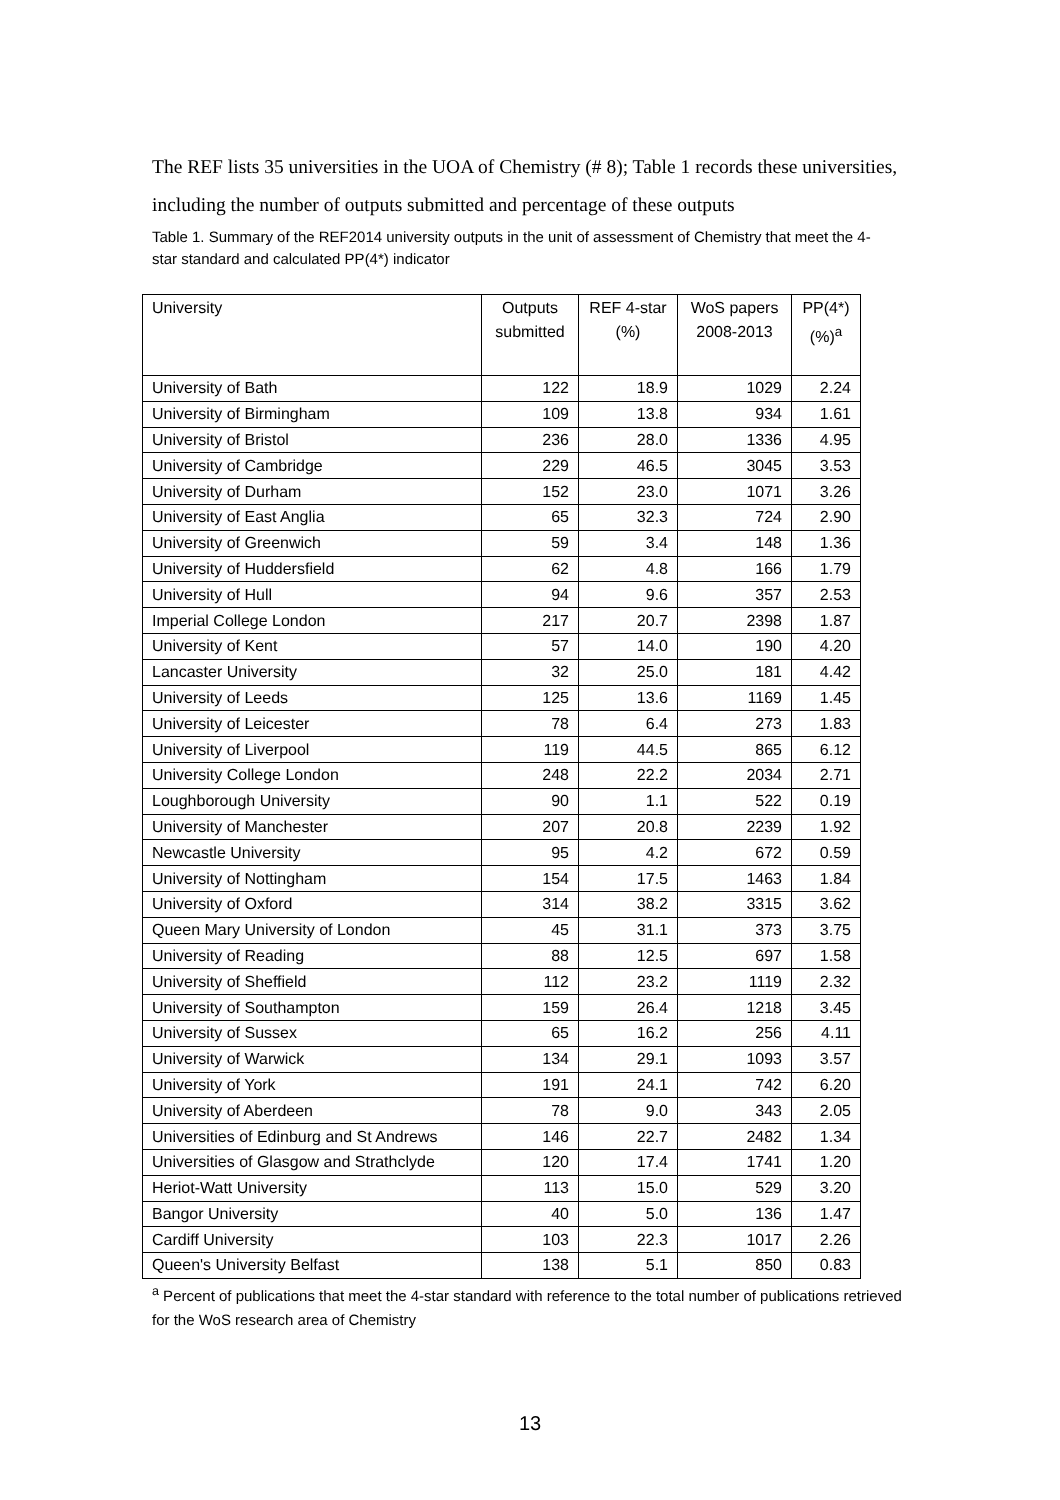The REF lists 35 universities in the UOA of Chemistry (# 8); Table 1 records these universities, including the number of outputs submitted and percentage of these outputs
Table 1. Summary of the REF2014 university outputs in the unit of assessment of Chemistry that meet the 4-star standard and calculated PP(4*) indicator
| University | Outputs submitted | REF 4-star (%) | WoS papers 2008-2013 | PP(4*) (%)<sup>a</sup> |
| --- | --- | --- | --- | --- |
| University of Bath | 122 | 18.9 | 1029 | 2.24 |
| University of Birmingham | 109 | 13.8 | 934 | 1.61 |
| University of Bristol | 236 | 28.0 | 1336 | 4.95 |
| University of Cambridge | 229 | 46.5 | 3045 | 3.53 |
| University of Durham | 152 | 23.0 | 1071 | 3.26 |
| University of East Anglia | 65 | 32.3 | 724 | 2.90 |
| University of Greenwich | 59 | 3.4 | 148 | 1.36 |
| University of Huddersfield | 62 | 4.8 | 166 | 1.79 |
| University of Hull | 94 | 9.6 | 357 | 2.53 |
| Imperial College London | 217 | 20.7 | 2398 | 1.87 |
| University of Kent | 57 | 14.0 | 190 | 4.20 |
| Lancaster University | 32 | 25.0 | 181 | 4.42 |
| University of Leeds | 125 | 13.6 | 1169 | 1.45 |
| University of Leicester | 78 | 6.4 | 273 | 1.83 |
| University of Liverpool | 119 | 44.5 | 865 | 6.12 |
| University College London | 248 | 22.2 | 2034 | 2.71 |
| Loughborough University | 90 | 1.1 | 522 | 0.19 |
| University of Manchester | 207 | 20.8 | 2239 | 1.92 |
| Newcastle University | 95 | 4.2 | 672 | 0.59 |
| University of Nottingham | 154 | 17.5 | 1463 | 1.84 |
| University of Oxford | 314 | 38.2 | 3315 | 3.62 |
| Queen Mary University of London | 45 | 31.1 | 373 | 3.75 |
| University of Reading | 88 | 12.5 | 697 | 1.58 |
| University of Sheffield | 112 | 23.2 | 1119 | 2.32 |
| University of Southampton | 159 | 26.4 | 1218 | 3.45 |
| University of Sussex | 65 | 16.2 | 256 | 4.11 |
| University of Warwick | 134 | 29.1 | 1093 | 3.57 |
| University of York | 191 | 24.1 | 742 | 6.20 |
| University of Aberdeen | 78 | 9.0 | 343 | 2.05 |
| Universities of Edinburg and St Andrews | 146 | 22.7 | 2482 | 1.34 |
| Universities of Glasgow and Strathclyde | 120 | 17.4 | 1741 | 1.20 |
| Heriot-Watt University | 113 | 15.0 | 529 | 3.20 |
| Bangor University | 40 | 5.0 | 136 | 1.47 |
| Cardiff University | 103 | 22.3 | 1017 | 2.26 |
| Queen's University Belfast | 138 | 5.1 | 850 | 0.83 |
<sup>a</sup> Percent of publications that meet the 4-star standard with reference to the total number of publications retrieved for the WoS research area of Chemistry
13